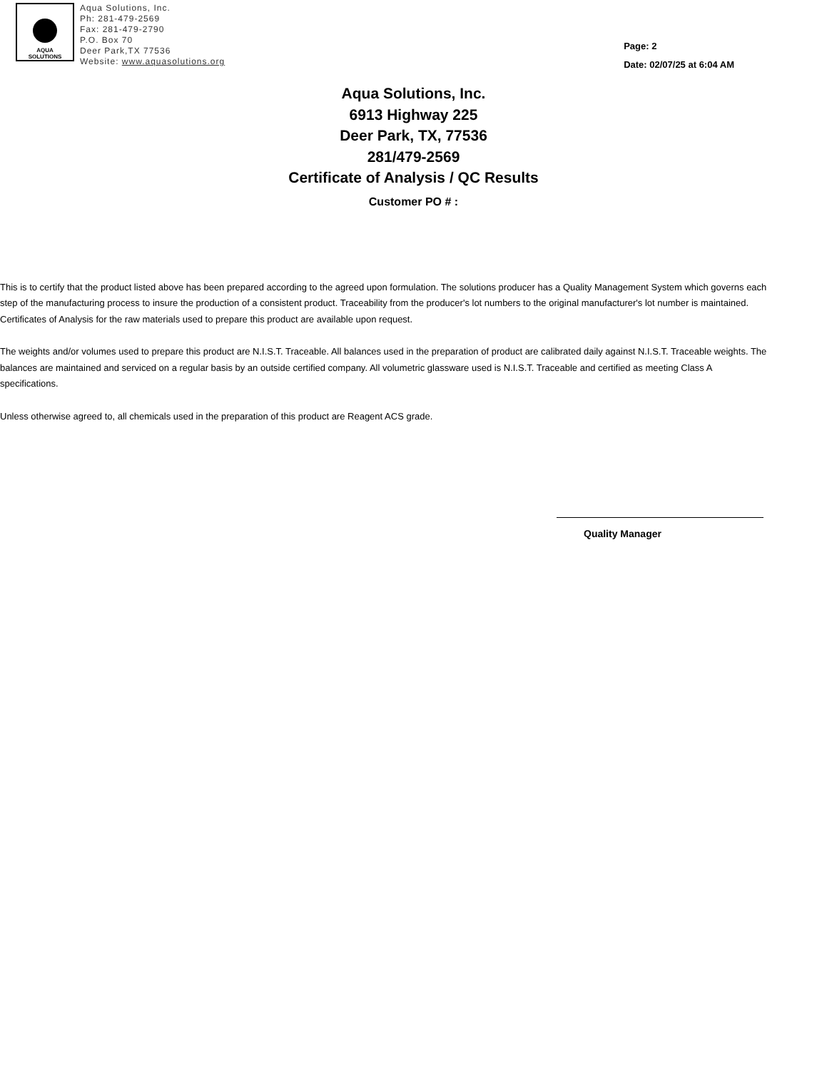AQUA
SOLUTIONS
Aqua Solutions, Inc.
Ph: 281-479-2569
Fax: 281-479-2790
P.O. Box 70
Deer Park,TX 77536
Website: www.aquasolutions.org
Page: 2
Date: 02/07/25 at 6:04 AM
Aqua Solutions, Inc.
6913 Highway 225
Deer Park, TX, 77536
281/479-2569
Certificate of Analysis / QC Results
Customer PO # :
This is to certify that the product listed above has been prepared according to the agreed upon formulation. The solutions producer has a Quality Management System which governs each step of the manufacturing process to insure the production of a consistent product. Traceability from the producer's lot numbers to the original manufacturer's lot number is maintained. Certificates of Analysis for the raw materials used to prepare this product are available upon request.
The weights and/or volumes used to prepare this product are N.I.S.T. Traceable. All balances used in the preparation of product are calibrated daily against N.I.S.T. Traceable weights. The balances are maintained and serviced on a regular basis by an outside certified company. All volumetric glassware used is N.I.S.T. Traceable and certified as meeting Class A specifications.
Unless otherwise agreed to, all chemicals used in the preparation of this product are Reagent ACS grade.
Quality Manager